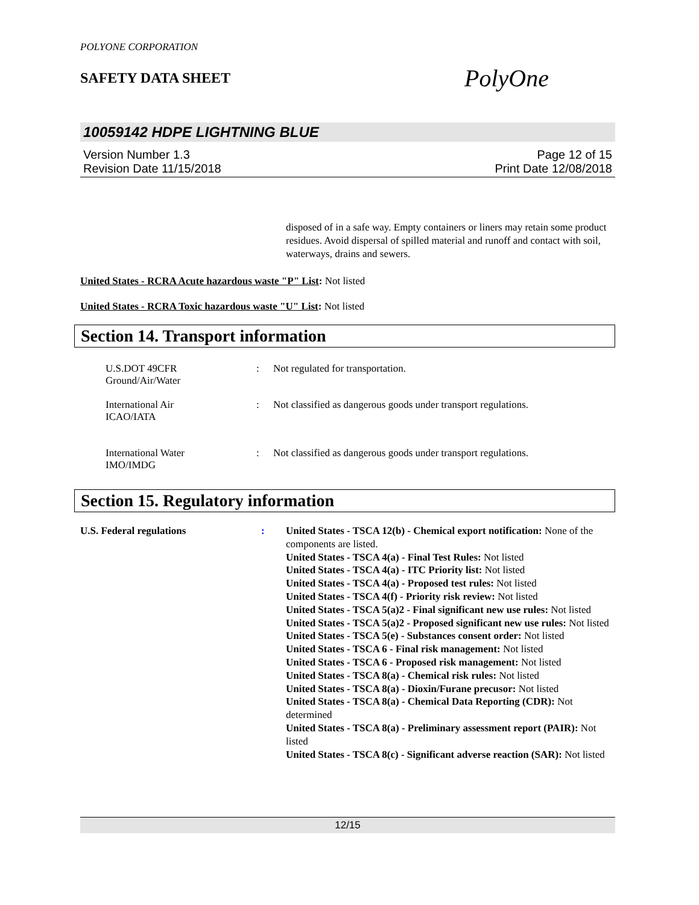POLYONE CORPORATION
SAFETY DATA SHEET
PolyOne
10059142 HDPE LIGHTNING BLUE
Version Number 1.3
Revision Date 11/15/2018
Page 12 of 15
Print Date 12/08/2018
disposed of in a safe way. Empty containers or liners may retain some product residues. Avoid dispersal of spilled material and runoff and contact with soil, waterways, drains and sewers.
United States - RCRA Acute hazardous waste "P" List: Not listed
United States - RCRA Toxic hazardous waste "U" List: Not listed
Section 14. Transport information
U.S.DOT 49CFR
Ground/Air/Water
: Not regulated for transportation.
International Air
ICAO/IATA
: Not classified as dangerous goods under transport regulations.
International Water
IMO/IMDG
: Not classified as dangerous goods under transport regulations.
Section 15. Regulatory information
U.S. Federal regulations : United States - TSCA 12(b) - Chemical export notification: None of the components are listed.
United States - TSCA 4(a) - Final Test Rules: Not listed
United States - TSCA 4(a) - ITC Priority list: Not listed
United States - TSCA 4(a) - Proposed test rules: Not listed
United States - TSCA 4(f) - Priority risk review: Not listed
United States - TSCA 5(a)2 - Final significant new use rules: Not listed
United States - TSCA 5(a)2 - Proposed significant new use rules: Not listed
United States - TSCA 5(e) - Substances consent order: Not listed
United States - TSCA 6 - Final risk management: Not listed
United States - TSCA 6 - Proposed risk management: Not listed
United States - TSCA 8(a) - Chemical risk rules: Not listed
United States - TSCA 8(a) - Dioxin/Furane precusor: Not listed
United States - TSCA 8(a) - Chemical Data Reporting (CDR): Not determined
United States - TSCA 8(a) - Preliminary assessment report (PAIR): Not listed
United States - TSCA 8(c) - Significant adverse reaction (SAR): Not listed
12/15